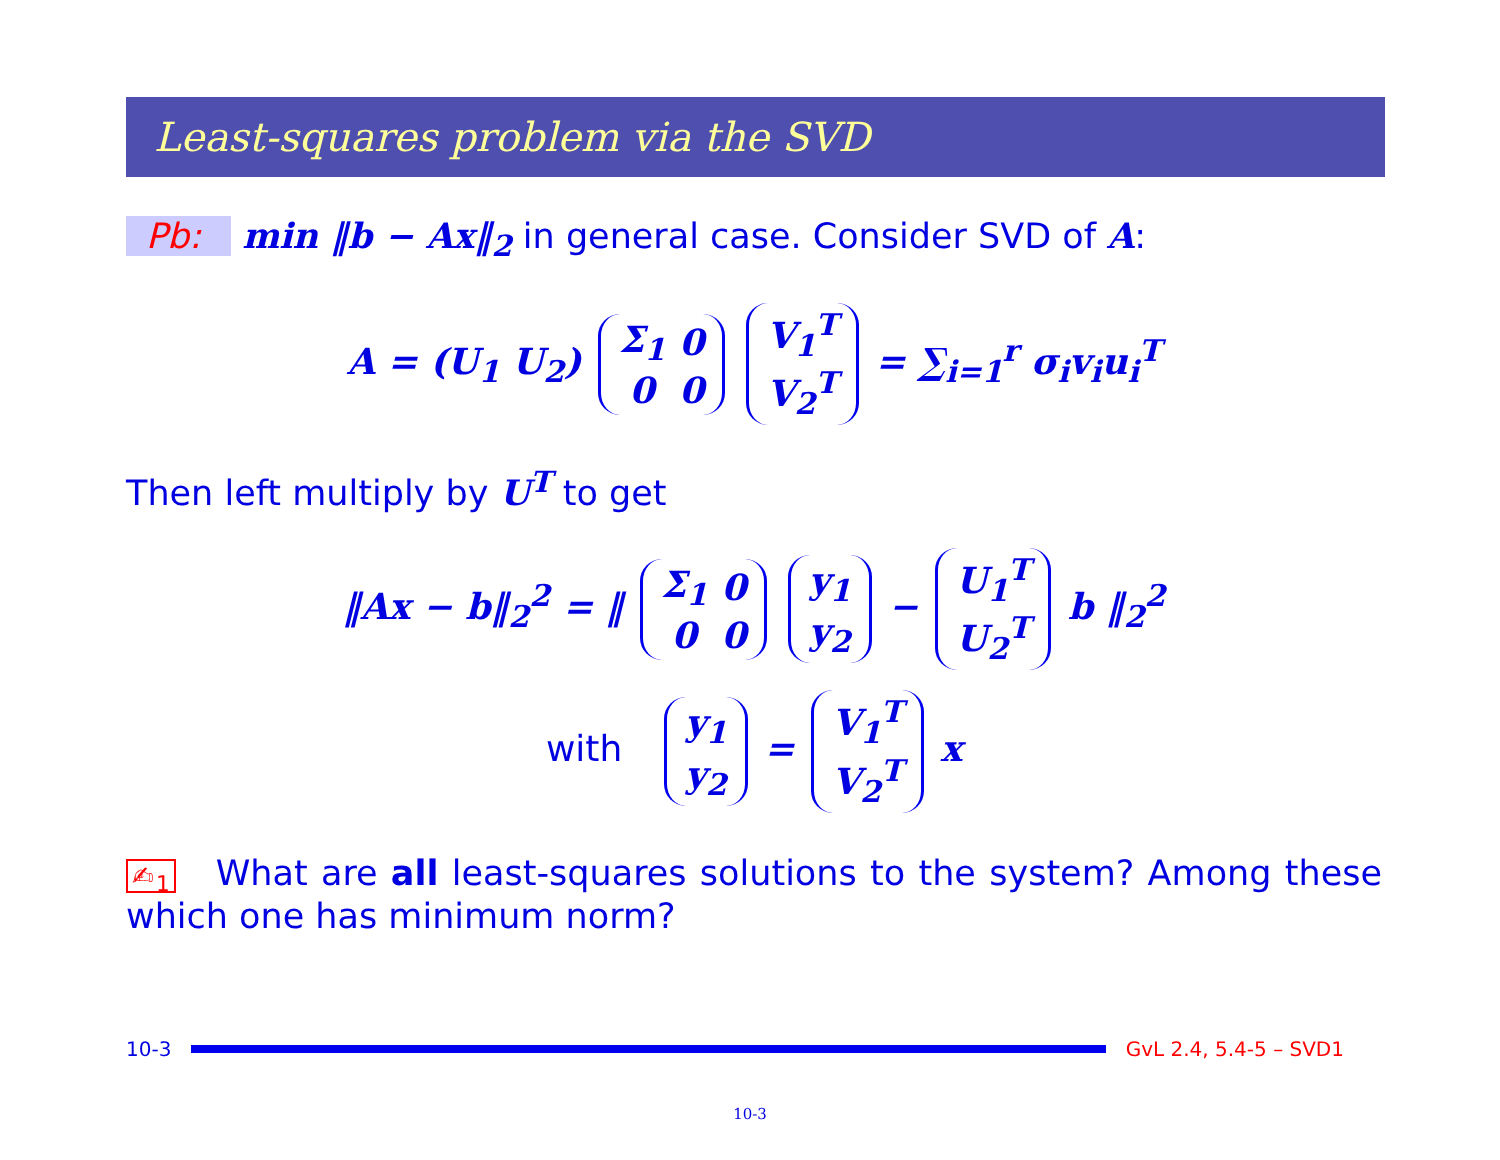Least-squares problem via the SVD
Pb: min ‖b − Ax‖<sub>2</sub> in general case. Consider SVD of A:
A = (U<sub>1</sub> U<sub>2</sub>)
| Σ<sub>1</sub> | 0 |
| 0 | 0 |
| V<sub>1</sub><sup>T</sup> |
| V<sub>2</sub><sup>T</sup> |
= ∑<sub>i=1</sub><sup>r</sup> σ<sub>i</sub>v<sub>i</sub>u<sub>i</sub><sup>T</sup>
Then left multiply by U<sup>T</sup> to get
‖Ax − b‖<sub>2</sub><sup>2</sup> = ‖
| Σ<sub>1</sub> | 0 |
| 0 | 0 |
| y<sub>1</sub> |
| y<sub>2</sub> |
−
| U<sub>1</sub><sup>T</sup> |
| U<sub>2</sub><sup>T</sup> |
b ‖<sub>2</sub><sup>2</sup>
with
| y<sub>1</sub> |
| y<sub>2</sub> |
=
| V<sub>1</sub><sup>T</sup> |
| V<sub>2</sub><sup>T</sup> |
x
✍<sub>1</sub> What are all least-squares solutions to the system? Among these which one has minimum norm?
10-3 GvL 2.4, 5.4-5 – SVD1
10-3